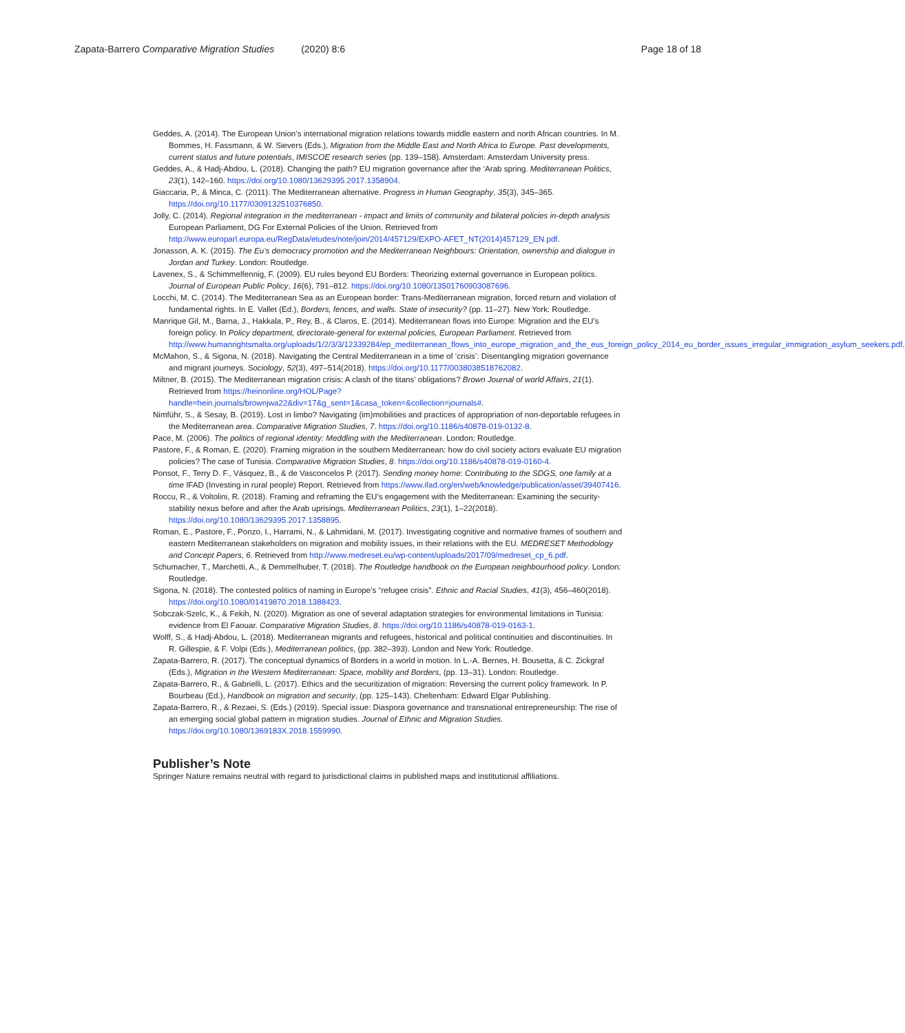Zapata-Barrero Comparative Migration Studies (2020) 8:6 Page 18 of 18
Geddes, A. (2014). The European Union’s international migration relations towards middle eastern and north African countries. In M. Bommes, H. Fassmann, & W. Sievers (Eds.), Migration from the Middle East and North Africa to Europe. Past developments, current status and future potentials, IMISCOE research series (pp. 139–158). Amsterdam: Amsterdam University press.
Geddes, A., & Hadj-Abdou, L. (2018). Changing the path? EU migration governance after the ‘Arab spring. Mediterranean Politics, 23(1), 142–160. https://doi.org/10.1080/13629395.2017.1358904.
Giaccaria, P., & Minca, C. (2011). The Mediterranean alternative. Progress in Human Geography, 35(3), 345–365. https://doi.org/10.1177/0309132510376850.
Jolly, C. (2014). Regional integration in the mediterranean - impact and limits of community and bilateral policies in-depth analysis European Parliament, DG For External Policies of the Union. Retrieved from http://www.europarl.europa.eu/RegData/etudes/note/join/2014/457129/EXPO-AFET_NT(2014)457129_EN.pdf.
Jonasson, A. K. (2015). The Eu’s democracy promotion and the Mediterranean Neighbours: Orientation, ownership and dialogue in Jordan and Turkey. London: Routledge.
Lavenex, S., & Schimmelfennig, F. (2009). EU rules beyond EU Borders: Theorizing external governance in European politics. Journal of European Public Policy, 16(6), 791–812. https://doi.org/10.1080/13501760903087696.
Locchi, M. C. (2014). The Mediterranean Sea as an European border: Trans-Mediterranean migration, forced return and violation of fundamental rights. In E. Vallet (Ed.), Borders, fences, and walls. State of insecurity? (pp. 11–27). New York: Routledge.
Manrique Gil, M., Barna, J., Hakkala, P., Rey, B., & Claros, E. (2014). Mediterranean flows into Europe: Migration and the EU’s foreign policy. In Policy department, directorate-general for external policies, European Parliament. Retrieved from http://www.humanrightsmalta.org/uploads/1/2/3/3/12339284/ep_mediterranean_flows_into_europe_migration_and_the_eus_foreign_policy_2014_eu_border_issues_irregular_immigration_asylum_seekers.pdf.
McMahon, S., & Sigona, N. (2018). Navigating the Central Mediterranean in a time of ‘crisis’: Disentangling migration governance and migrant journeys. Sociology, 52(3), 497–514(2018). https://doi.org/10.1177/0038038518762082.
Miltner, B. (2015). The Mediterranean migration crisis: A clash of the titans’ obligations? Brown Journal of world Affairs, 21(1). Retrieved from https://heinonline.org/HOL/Page?handle=hein.journals/brownjwa22&div=17&g_sent=1&casa_token=&collection=journals#.
Nimführ, S., & Sesay, B. (2019). Lost in limbo? Navigating (im)mobilities and practices of appropriation of non-deportable refugees in the Mediterranean area. Comparative Migration Studies, 7. https://doi.org/10.1186/s40878-019-0132-8.
Pace, M. (2006). The politics of regional identity: Meddling with the Mediterranean. London: Routledge.
Pastore, F., & Roman, E. (2020). Framing migration in the southern Mediterranean: how do civil society actors evaluate EU migration policies? The case of Tunisia. Comparative Migration Studies, 8. https://doi.org/10.1186/s40878-019-0160-4.
Ponsot, F., Terry D. F., Vásquez, B., & de Vasconcelos P. (2017). Sending money home: Contributing to the SDGS, one family at a time IFAD (Investing in rural people) Report. Retrieved from https://www.ifad.org/en/web/knowledge/publication/asset/39407416.
Roccu, R., & Voltolini, R. (2018). Framing and reframing the EU’s engagement with the Mediterranean: Examining the security-stability nexus before and after the Arab uprisings. Mediterranean Politics, 23(1), 1–22(2018). https://doi.org/10.1080/13629395.2017.1358895.
Roman, E., Pastore, F., Ponzo, I., Harrami, N., & Lahmidani, M. (2017). Investigating cognitive and normative frames of southern and eastern Mediterranean stakeholders on migration and mobility issues, in their relations with the EU. MEDRESET Methodology and Concept Papers, 6. Retrieved from http://www.medreset.eu/wp-content/uploads/2017/09/medreset_cp_6.pdf.
Schumacher, T., Marchetti, A., & Demmelhuber, T. (2018). The Routledge handbook on the European neighbourhood policy. London: Routledge.
Sigona, N. (2018). The contested politics of naming in Europe’s “refugee crisis”. Ethnic and Racial Studies, 41(3), 456–460(2018). https://doi.org/10.1080/01419870.2018.1388423.
Sobczak-Szelc, K., & Fekih, N. (2020). Migration as one of several adaptation strategies for environmental limitations in Tunisia: evidence from El Faouar. Comparative Migration Studies, 8. https://doi.org/10.1186/s40878-019-0163-1.
Wolff, S., & Hadj-Abdou, L. (2018). Mediterranean migrants and refugees, historical and political continuities and discontinuities. In R. Gillespie, & F. Volpi (Eds.), Mediterranean politics, (pp. 382–393). London and New York: Routledge.
Zapata-Barrero, R. (2017). The conceptual dynamics of Borders in a world in motion. In L.-A. Bernes, H. Bousetta, & C. Zickgraf (Eds.), Migration in the Western Mediterranean: Space, mobility and Borders, (pp. 13–31). London: Routledge.
Zapata-Barrero, R., & Gabrielli, L. (2017). Ethics and the securitization of migration: Reversing the current policy framework. In P. Bourbeau (Ed.), Handbook on migration and security, (pp. 125–143). Cheltenham: Edward Elgar Publishing.
Zapata-Barrero, R., & Rezaei, S. (Eds.) (2019). Special issue: Diaspora governance and transnational entrepreneurship: The rise of an emerging social global pattern in migration studies. Journal of Ethnic and Migration Studies. https://doi.org/10.1080/1369183X.2018.1559990.
Publisher’s Note
Springer Nature remains neutral with regard to jurisdictional claims in published maps and institutional affiliations.